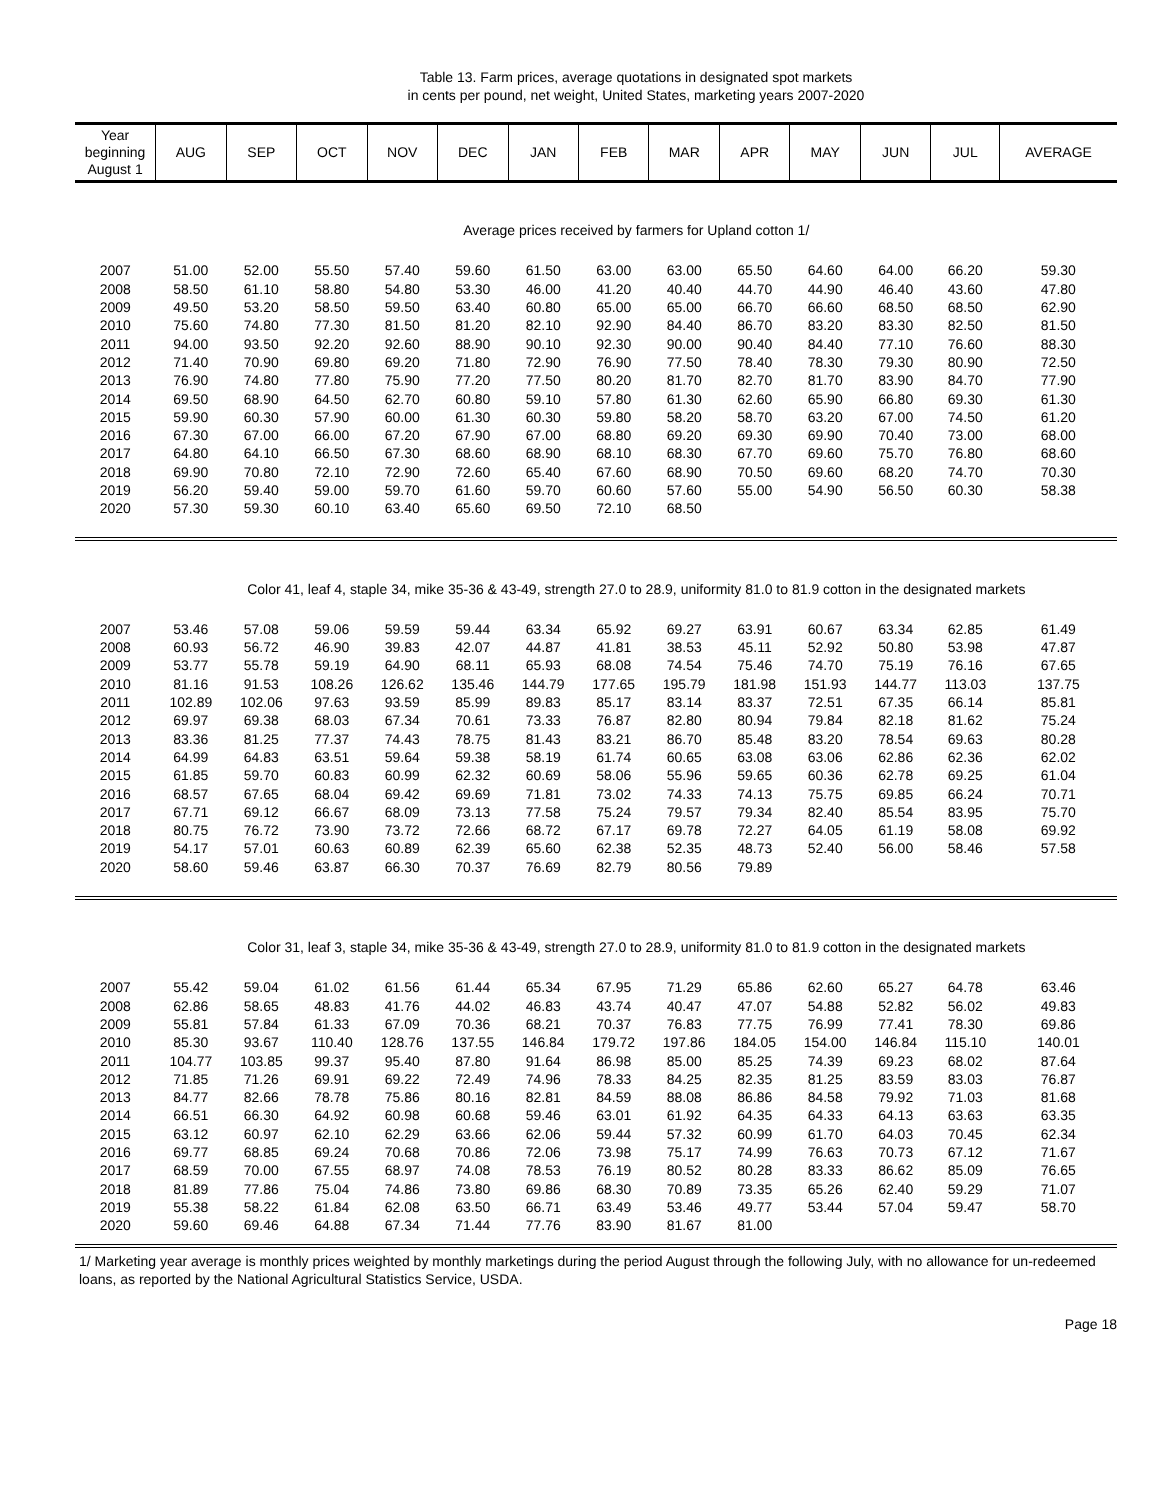Table 13. Farm prices, average quotations in designated spot markets
in cents per pound, net weight, United States, marketing years 2007-2020
| Year beginning August 1 | AUG | SEP | OCT | NOV | DEC | JAN | FEB | MAR | APR | MAY | JUN | JUL | AVERAGE |
| --- | --- | --- | --- | --- | --- | --- | --- | --- | --- | --- | --- | --- | --- |
| | Average prices received by farmers for Upland cotton 1/ | | | | | | | | | | | | |
| 2007 | 51.00 | 52.00 | 55.50 | 57.40 | 59.60 | 61.50 | 63.00 | 63.00 | 65.50 | 64.60 | 64.00 | 66.20 | 59.30 |
| 2008 | 58.50 | 61.10 | 58.80 | 54.80 | 53.30 | 46.00 | 41.20 | 40.40 | 44.70 | 44.90 | 46.40 | 43.60 | 47.80 |
| 2009 | 49.50 | 53.20 | 58.50 | 59.50 | 63.40 | 60.80 | 65.00 | 65.00 | 66.70 | 66.60 | 68.50 | 68.50 | 62.90 |
| 2010 | 75.60 | 74.80 | 77.30 | 81.50 | 81.20 | 82.10 | 92.90 | 84.40 | 86.70 | 83.20 | 83.30 | 82.50 | 81.50 |
| 2011 | 94.00 | 93.50 | 92.20 | 92.60 | 88.90 | 90.10 | 92.30 | 90.00 | 90.40 | 84.40 | 77.10 | 76.60 | 88.30 |
| 2012 | 71.40 | 70.90 | 69.80 | 69.20 | 71.80 | 72.90 | 76.90 | 77.50 | 78.40 | 78.30 | 79.30 | 80.90 | 72.50 |
| 2013 | 76.90 | 74.80 | 77.80 | 75.90 | 77.20 | 77.50 | 80.20 | 81.70 | 82.70 | 81.70 | 83.90 | 84.70 | 77.90 |
| 2014 | 69.50 | 68.90 | 64.50 | 62.70 | 60.80 | 59.10 | 57.80 | 61.30 | 62.60 | 65.90 | 66.80 | 69.30 | 61.30 |
| 2015 | 59.90 | 60.30 | 57.90 | 60.00 | 61.30 | 60.30 | 59.80 | 58.20 | 58.70 | 63.20 | 67.00 | 74.50 | 61.20 |
| 2016 | 67.30 | 67.00 | 66.00 | 67.20 | 67.90 | 67.00 | 68.80 | 69.20 | 69.30 | 69.90 | 70.40 | 73.00 | 68.00 |
| 2017 | 64.80 | 64.10 | 66.50 | 67.30 | 68.60 | 68.90 | 68.10 | 68.30 | 67.70 | 69.60 | 75.70 | 76.80 | 68.60 |
| 2018 | 69.90 | 70.80 | 72.10 | 72.90 | 72.60 | 65.40 | 67.60 | 68.90 | 70.50 | 69.60 | 68.20 | 74.70 | 70.30 |
| 2019 | 56.20 | 59.40 | 59.00 | 59.70 | 61.60 | 59.70 | 60.60 | 57.60 | 55.00 | 54.90 | 56.50 | 60.30 | 58.38 |
| 2020 | 57.30 | 59.30 | 60.10 | 63.40 | 65.60 | 69.50 | 72.10 | 68.50 | | | | | |
| | Color 41, leaf 4, staple 34, mike 35-36 & 43-49, strength 27.0 to 28.9, uniformity 81.0 to 81.9 cotton in the designated markets | | | | | | | | | | | | |
| 2007 | 53.46 | 57.08 | 59.06 | 59.59 | 59.44 | 63.34 | 65.92 | 69.27 | 63.91 | 60.67 | 63.34 | 62.85 | 61.49 |
| 2008 | 60.93 | 56.72 | 46.90 | 39.83 | 42.07 | 44.87 | 41.81 | 38.53 | 45.11 | 52.92 | 50.80 | 53.98 | 47.87 |
| 2009 | 53.77 | 55.78 | 59.19 | 64.90 | 68.11 | 65.93 | 68.08 | 74.54 | 75.46 | 74.70 | 75.19 | 76.16 | 67.65 |
| 2010 | 81.16 | 91.53 | 108.26 | 126.62 | 135.46 | 144.79 | 177.65 | 195.79 | 181.98 | 151.93 | 144.77 | 113.03 | 137.75 |
| 2011 | 102.89 | 102.06 | 97.63 | 93.59 | 85.99 | 89.83 | 85.17 | 83.14 | 83.37 | 72.51 | 67.35 | 66.14 | 85.81 |
| 2012 | 69.97 | 69.38 | 68.03 | 67.34 | 70.61 | 73.33 | 76.87 | 82.80 | 80.94 | 79.84 | 82.18 | 81.62 | 75.24 |
| 2013 | 83.36 | 81.25 | 77.37 | 74.43 | 78.75 | 81.43 | 83.21 | 86.70 | 85.48 | 83.20 | 78.54 | 69.63 | 80.28 |
| 2014 | 64.99 | 64.83 | 63.51 | 59.64 | 59.38 | 58.19 | 61.74 | 60.65 | 63.08 | 63.06 | 62.86 | 62.36 | 62.02 |
| 2015 | 61.85 | 59.70 | 60.83 | 60.99 | 62.32 | 60.69 | 58.06 | 55.96 | 59.65 | 60.36 | 62.78 | 69.25 | 61.04 |
| 2016 | 68.57 | 67.65 | 68.04 | 69.42 | 69.69 | 71.81 | 73.02 | 74.33 | 74.13 | 75.75 | 69.85 | 66.24 | 70.71 |
| 2017 | 67.71 | 69.12 | 66.67 | 68.09 | 73.13 | 77.58 | 75.24 | 79.57 | 79.34 | 82.40 | 85.54 | 83.95 | 75.70 |
| 2018 | 80.75 | 76.72 | 73.90 | 73.72 | 72.66 | 68.72 | 67.17 | 69.78 | 72.27 | 64.05 | 61.19 | 58.08 | 69.92 |
| 2019 | 54.17 | 57.01 | 60.63 | 60.89 | 62.39 | 65.60 | 62.38 | 52.35 | 48.73 | 52.40 | 56.00 | 58.46 | 57.58 |
| 2020 | 58.60 | 59.46 | 63.87 | 66.30 | 70.37 | 76.69 | 82.79 | 80.56 | 79.89 | | | | |
| | Color 31, leaf 3, staple 34, mike 35-36 & 43-49, strength 27.0 to 28.9, uniformity 81.0 to 81.9 cotton in the designated markets | | | | | | | | | | | | |
| 2007 | 55.42 | 59.04 | 61.02 | 61.56 | 61.44 | 65.34 | 67.95 | 71.29 | 65.86 | 62.60 | 65.27 | 64.78 | 63.46 |
| 2008 | 62.86 | 58.65 | 48.83 | 41.76 | 44.02 | 46.83 | 43.74 | 40.47 | 47.07 | 54.88 | 52.82 | 56.02 | 49.83 |
| 2009 | 55.81 | 57.84 | 61.33 | 67.09 | 70.36 | 68.21 | 70.37 | 76.83 | 77.75 | 76.99 | 77.41 | 78.30 | 69.86 |
| 2010 | 85.30 | 93.67 | 110.40 | 128.76 | 137.55 | 146.84 | 179.72 | 197.86 | 184.05 | 154.00 | 146.84 | 115.10 | 140.01 |
| 2011 | 104.77 | 103.85 | 99.37 | 95.40 | 87.80 | 91.64 | 86.98 | 85.00 | 85.25 | 74.39 | 69.23 | 68.02 | 87.64 |
| 2012 | 71.85 | 71.26 | 69.91 | 69.22 | 72.49 | 74.96 | 78.33 | 84.25 | 82.35 | 81.25 | 83.59 | 83.03 | 76.87 |
| 2013 | 84.77 | 82.66 | 78.78 | 75.86 | 80.16 | 82.81 | 84.59 | 88.08 | 86.86 | 84.58 | 79.92 | 71.03 | 81.68 |
| 2014 | 66.51 | 66.30 | 64.92 | 60.98 | 60.68 | 59.46 | 63.01 | 61.92 | 64.35 | 64.33 | 64.13 | 63.63 | 63.35 |
| 2015 | 63.12 | 60.97 | 62.10 | 62.29 | 63.66 | 62.06 | 59.44 | 57.32 | 60.99 | 61.70 | 64.03 | 70.45 | 62.34 |
| 2016 | 69.77 | 68.85 | 69.24 | 70.68 | 70.86 | 72.06 | 73.98 | 75.17 | 74.99 | 76.63 | 70.73 | 67.12 | 71.67 |
| 2017 | 68.59 | 70.00 | 67.55 | 68.97 | 74.08 | 78.53 | 76.19 | 80.52 | 80.28 | 83.33 | 86.62 | 85.09 | 76.65 |
| 2018 | 81.89 | 77.86 | 75.04 | 74.86 | 73.80 | 69.86 | 68.30 | 70.89 | 73.35 | 65.26 | 62.40 | 59.29 | 71.07 |
| 2019 | 55.38 | 58.22 | 61.84 | 62.08 | 63.50 | 66.71 | 63.49 | 53.46 | 49.77 | 53.44 | 57.04 | 59.47 | 58.70 |
| 2020 | 59.60 | 69.46 | 64.88 | 67.34 | 71.44 | 77.76 | 83.90 | 81.67 | 81.00 | | | | |
1/ Marketing year average is monthly prices weighted by monthly marketings during the period August through the following July, with no allowance for un-redeemed loans, as reported by the National Agricultural Statistics Service, USDA.
Page 18